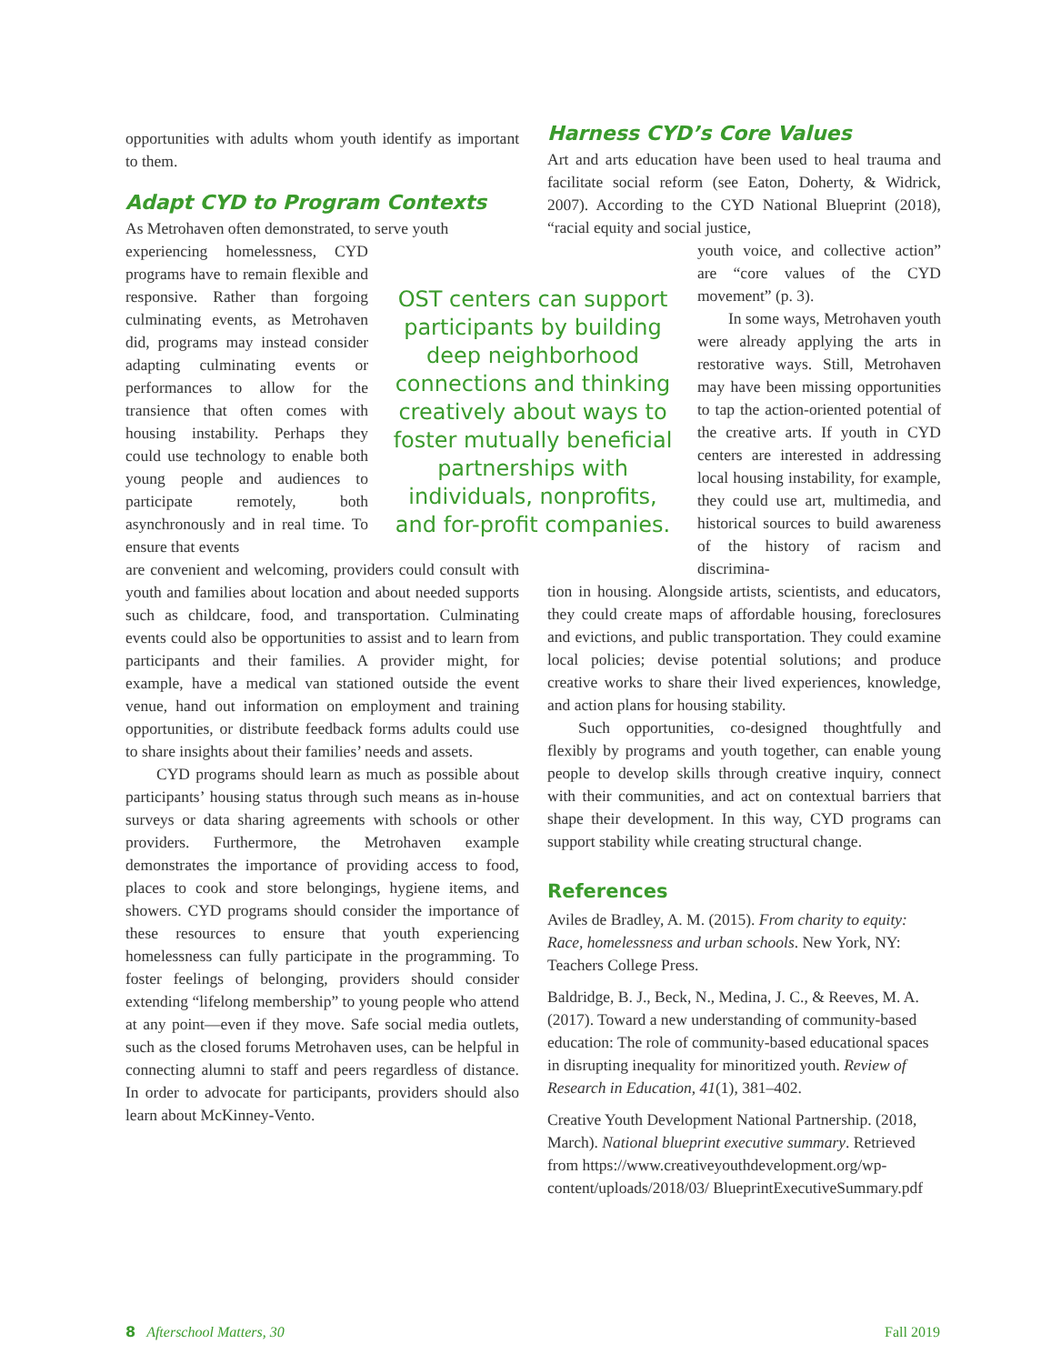opportunities with adults whom youth identify as important to them.
Adapt CYD to Program Contexts
As Metrohaven often demonstrated, to serve youth
experiencing homelessness, CYD programs have to remain flexible and responsive. Rather than forgoing culminating events, as Metrohaven did, programs may instead consider adapting culminating events or performances to allow for the transience that often comes with housing instability. Perhaps they could use technology to enable both young people and audiences to participate remotely, both asynchronously and in real time. To ensure that events
are convenient and welcoming, providers could consult with youth and families about location and about needed supports such as childcare, food, and transportation. Culminating events could also be opportunities to assist and to learn from participants and their families. A provider might, for example, have a medical van stationed outside the event venue, hand out information on employment and training opportunities, or distribute feedback forms adults could use to share insights about their families’ needs and assets.
CYD programs should learn as much as possible about participants’ housing status through such means as in-house surveys or data sharing agreements with schools or other providers. Furthermore, the Metrohaven example demonstrates the importance of providing access to food, places to cook and store belongings, hygiene items, and showers. CYD programs should consider the importance of these resources to ensure that youth experiencing homelessness can fully participate in the programming. To foster feelings of belonging, providers should consider extending “lifelong membership” to young people who attend at any point—even if they move. Safe social media outlets, such as the closed forums Metrohaven uses, can be helpful in connecting alumni to staff and peers regardless of distance. In order to advocate for participants, providers should also learn about McKinney-Vento.
OST centers can support participants by building deep neighborhood connections and thinking creatively about ways to foster mutually beneficial partnerships with individuals, nonprofits, and for-profit companies.
Harness CYD’s Core Values
Art and arts education have been used to heal trauma and facilitate social reform (see Eaton, Doherty, & Widrick, 2007). According to the CYD National Blueprint (2018), “racial equity and social justice,
youth voice, and collective action” are “core values of the CYD movement” (p. 3).
In some ways, Metrohaven youth were already applying the arts in restorative ways. Still, Metrohaven may have been missing opportunities to tap the action-oriented potential of the creative arts. If youth in CYD centers are interested in addressing local housing instability, for example, they could use art, multimedia, and historical sources to build awareness of the history of racism and discrimina-
tion in housing. Alongside artists, scientists, and educators, they could create maps of affordable housing, foreclosures and evictions, and public transportation. They could examine local policies; devise potential solutions; and produce creative works to share their lived experiences, knowledge, and action plans for housing stability.
Such opportunities, co-designed thoughtfully and flexibly by programs and youth together, can enable young people to develop skills through creative inquiry, connect with their communities, and act on contextual barriers that shape their development. In this way, CYD programs can support stability while creating structural change.
References
Aviles de Bradley, A. M. (2015). From charity to equity: Race, homelessness and urban schools. New York, NY: Teachers College Press.
Baldridge, B. J., Beck, N., Medina, J. C., & Reeves, M. A. (2017). Toward a new understanding of community-based education: The role of community-based educational spaces in disrupting inequality for minoritized youth. Review of Research in Education, 41(1), 381–402.
Creative Youth Development National Partnership. (2018, March). National blueprint executive summary. Retrieved from https://www.creativeyouthdevelopment.org/wp-content/uploads/2018/03/ BlueprintExecutiveSummary.pdf
8 Afterschool Matters, 30 Fall 2019